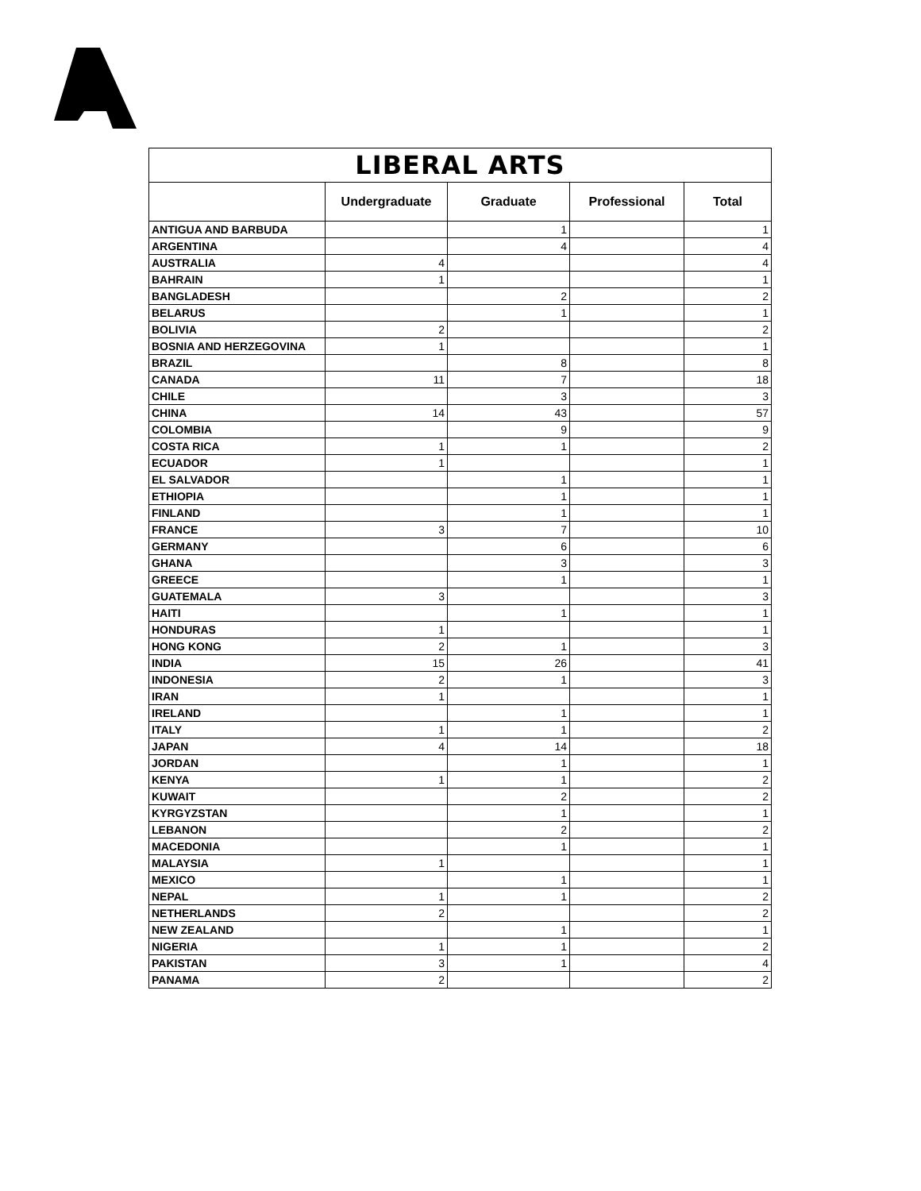| LIBERAL ARTS | | | | |
| --- | --- | --- | --- | --- |
| | Undergraduate | Graduate | Professional | Total |
| ANTIGUA AND BARBUDA | | 1 | | 1 |
| ARGENTINA | | 4 | | 4 |
| AUSTRALIA | 4 | | | 4 |
| BAHRAIN | 1 | | | 1 |
| BANGLADESH | | 2 | | 2 |
| BELARUS | | 1 | | 1 |
| BOLIVIA | 2 | | | 2 |
| BOSNIA AND HERZEGOVINA | 1 | | | 1 |
| BRAZIL | | 8 | | 8 |
| CANADA | 11 | 7 | | 18 |
| CHILE | | 3 | | 3 |
| CHINA | 14 | 43 | | 57 |
| COLOMBIA | | 9 | | 9 |
| COSTA RICA | 1 | 1 | | 2 |
| ECUADOR | 1 | | | 1 |
| EL SALVADOR | | 1 | | 1 |
| ETHIOPIA | | 1 | | 1 |
| FINLAND | | 1 | | 1 |
| FRANCE | 3 | 7 | | 10 |
| GERMANY | | 6 | | 6 |
| GHANA | | 3 | | 3 |
| GREECE | | 1 | | 1 |
| GUATEMALA | 3 | | | 3 |
| HAITI | | 1 | | 1 |
| HONDURAS | 1 | | | 1 |
| HONG KONG | 2 | 1 | | 3 |
| INDIA | 15 | 26 | | 41 |
| INDONESIA | 2 | 1 | | 3 |
| IRAN | 1 | | | 1 |
| IRELAND | | 1 | | 1 |
| ITALY | 1 | 1 | | 2 |
| JAPAN | 4 | 14 | | 18 |
| JORDAN | | 1 | | 1 |
| KENYA | 1 | 1 | | 2 |
| KUWAIT | | 2 | | 2 |
| KYRGYZSTAN | | 1 | | 1 |
| LEBANON | | 2 | | 2 |
| MACEDONIA | | 1 | | 1 |
| MALAYSIA | 1 | | | 1 |
| MEXICO | | 1 | | 1 |
| NEPAL | 1 | 1 | | 2 |
| NETHERLANDS | 2 | | | 2 |
| NEW ZEALAND | | 1 | | 1 |
| NIGERIA | 1 | 1 | | 2 |
| PAKISTAN | 3 | 1 | | 4 |
| PANAMA | 2 | | | 2 |